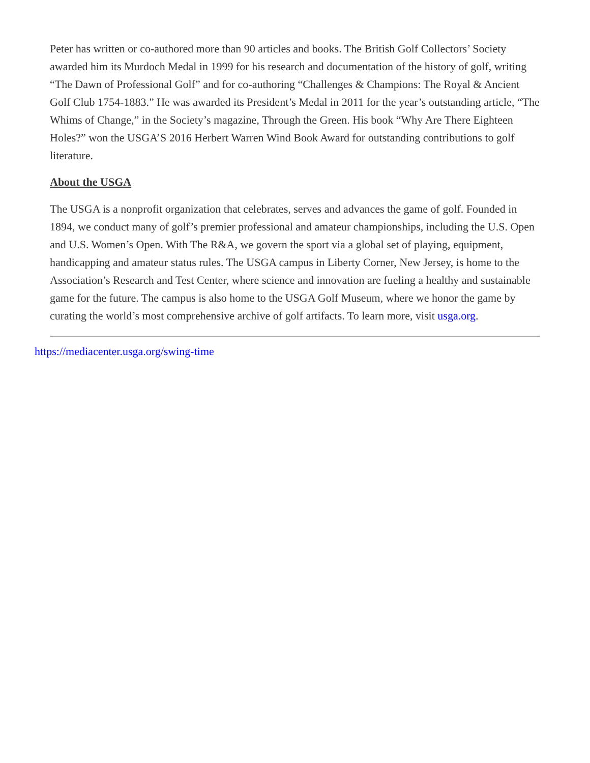Peter has written or co-authored more than 90 articles and books. The British Golf Collectors’ Society awarded him its Murdoch Medal in 1999 for his research and documentation of the history of golf, writing “The Dawn of Professional Golf” and for co-authoring “Challenges & Champions: The Royal & Ancient Golf Club 1754-1883.” He was awarded its President’s Medal in 2011 for the year’s outstanding article, “The Whims of Change,” in the Society’s magazine, Through the Green. His book “Why Are There Eighteen Holes?” won the USGA’S 2016 Herbert Warren Wind Book Award for outstanding contributions to golf literature.
About the USGA
The USGA is a nonprofit organization that celebrates, serves and advances the game of golf. Founded in 1894, we conduct many of golf’s premier professional and amateur championships, including the U.S. Open and U.S. Women’s Open. With The R&A, we govern the sport via a global set of playing, equipment, handicapping and amateur status rules. The USGA campus in Liberty Corner, New Jersey, is home to the Association’s Research and Test Center, where science and innovation are fueling a healthy and sustainable game for the future. The campus is also home to the USGA Golf Museum, where we honor the game by curating the world’s most comprehensive archive of golf artifacts. To learn more, visit usga.org.
https://mediacenter.usga.org/swing-time